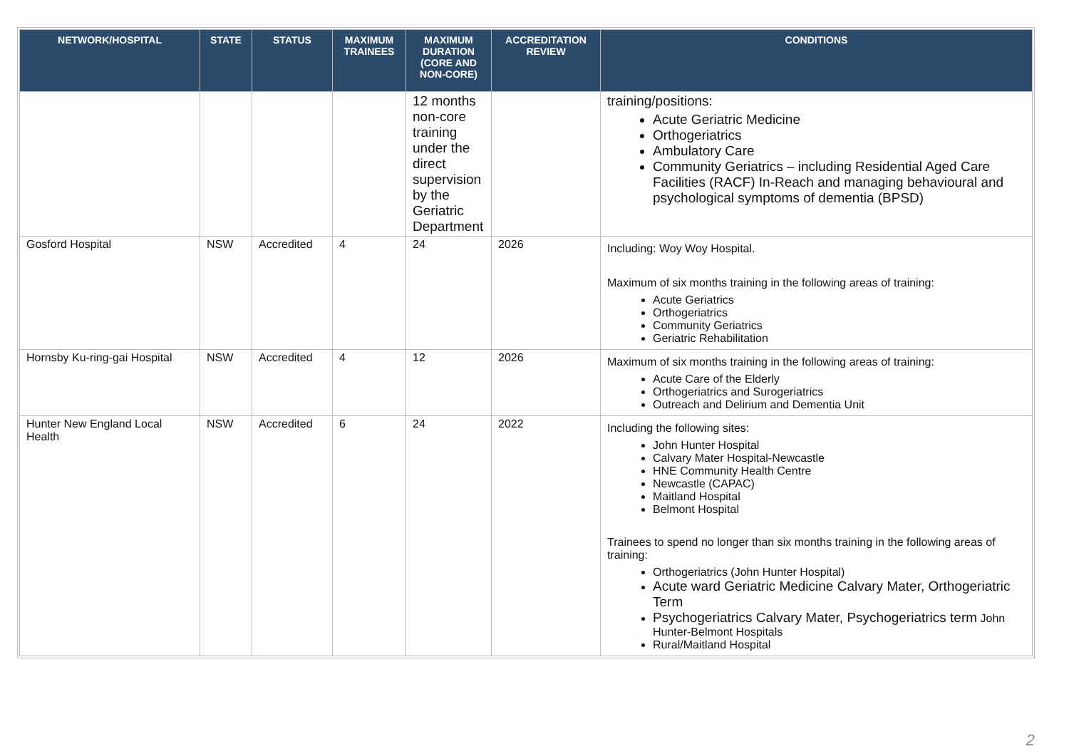| NETWORK/HOSPITAL | STATE | STATUS | MAXIMUM TRAINEES | MAXIMUM DURATION (CORE AND NON-CORE) | ACCREDITATION REVIEW | CONDITIONS |
| --- | --- | --- | --- | --- | --- | --- |
| | | | | 12 months non-core training under the direct supervision by the Geriatric Department | | training/positions: Acute Geriatric Medicine Orthogeriatrics Ambulatory Care Community Geriatrics – including Residential Aged Care Facilities (RACF) In-Reach and managing behavioural and psychological symptoms of dementia (BPSD) |
| Gosford Hospital | NSW | Accredited | 4 | 24 | 2026 | Including: Woy Woy Hospital. Maximum of six months training in the following areas of training: Acute Geriatrics Orthogeriatrics Community Geriatrics Geriatric Rehabilitation |
| Hornsby Ku-ring-gai Hospital | NSW | Accredited | 4 | 12 | 2026 | Maximum of six months training in the following areas of training: Acute Care of the Elderly Orthogeriatrics and Surogeriatrics Outreach and Delirium and Dementia Unit |
| Hunter New England Local Health | NSW | Accredited | 6 | 24 | 2022 | Including the following sites: John Hunter Hospital Calvary Mater Hospital-Newcastle HNE Community Health Centre Newcastle (CAPAC) Maitland Hospital Belmont Hospital Trainees to spend no longer than six months training in the following areas of training: Orthogeriatrics (John Hunter Hospital) Acute ward Geriatric Medicine Calvary Mater, Orthogeriatric Term Psychogeriatrics Calvary Mater, Psychogeriatrics term John Hunter-Belmont Hospitals Rural/Maitland Hospital |
2